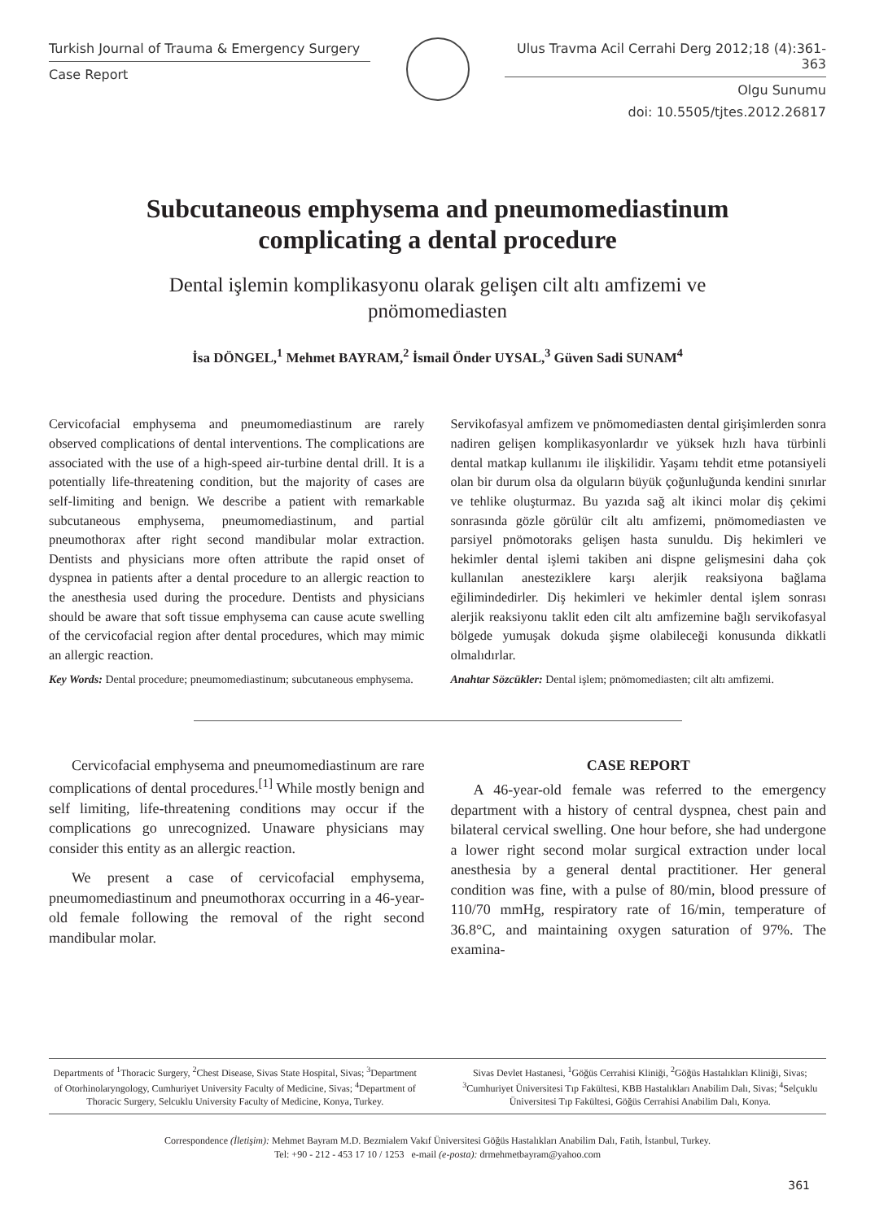Turkish Journal of Trauma & Emergency Surgery
Case Report
Ulus Travma Acil Cerrahi Derg 2012;18 (4):361-363
Olgu Sunumu
doi: 10.5505/tjtes.2012.26817
Subcutaneous emphysema and pneumomediastinum
complicating a dental procedure
Dental işlemin komplikasyonu olarak gelişen cilt altı amfizemi ve
pnömomediasten
İsa DÖNGEL,<sup>1</sup> Mehmet BAYRAM,<sup>2</sup> İsmail Önder UYSAL,<sup>3</sup> Güven Sadi SUNAM<sup>4</sup>
Cervicofacial emphysema and pneumomediastinum are rarely observed complications of dental interventions. The complications are associated with the use of a high-speed air-turbine dental drill. It is a potentially life-threatening condition, but the majority of cases are self-limiting and benign. We describe a patient with remarkable subcutaneous emphysema, pneumomediastinum, and partial pneumothorax after right second mandibular molar extraction. Dentists and physicians more often attribute the rapid onset of dyspnea in patients after a dental procedure to an allergic reaction to the anesthesia used during the procedure. Dentists and physicians should be aware that soft tissue emphysema can cause acute swelling of the cervicofacial region after dental procedures, which may mimic an allergic reaction.
Key Words: Dental procedure; pneumomediastinum; subcutaneous emphysema.
Servikofasyal amfizem ve pnömomediasten dental girişimlerden sonra nadiren gelişen komplikasyonlardır ve yüksek hızlı hava türbinli dental matkap kullanımı ile ilişkilidir. Yaşamı tehdit etme potansiyeli olan bir durum olsa da olguların büyük çoğunluğunda kendini sınırlar ve tehlike oluşturmaz. Bu yazıda sağ alt ikinci molar diş çekimi sonrasında gözle görülür cilt altı amfizemi, pnömomediasten ve parsiyel pnömotoraks gelişen hasta sunuldu. Diş hekimleri ve hekimler dental işlemi takiben ani dispne gelişmesini daha çok kullanılan anesteziklere karşı alerjik reaksiyona bağlama eğilimindedirler. Diş hekimleri ve hekimler dental işlem sonrası alerjik reaksiyonu taklit eden cilt altı amfizemine bağlı servikofasyal bölgede yumuşak dokuda şişme olabileceği konusunda dikkatli olmalıdırlar.
Anahtar Sözcükler: Dental işlem; pnömomediasten; cilt altı amfizemi.
Cervicofacial emphysema and pneumomediastinum are rare complications of dental procedures.<sup>[1]</sup> While mostly benign and self limiting, life-threatening conditions may occur if the complications go unrecognized. Unaware physicians may consider this entity as an allergic reaction.
We present a case of cervicofacial emphysema, pneumomediastinum and pneumothorax occurring in a 46-year-old female following the removal of the right second mandibular molar.
CASE REPORT
A 46-year-old female was referred to the emergency department with a history of central dyspnea, chest pain and bilateral cervical swelling. One hour before, she had undergone a lower right second molar surgical extraction under local anesthesia by a general dental practitioner. Her general condition was fine, with a pulse of 80/min, blood pressure of 110/70 mmHg, respiratory rate of 16/min, temperature of 36.8°C, and maintaining oxygen saturation of 97%. The examina-
Departments of <sup>1</sup>Thoracic Surgery, <sup>2</sup>Chest Disease, Sivas State Hospital, Sivas; <sup>3</sup>Department of Otorhinolaryngology, Cumhuriyet University Faculty of Medicine, Sivas; <sup>4</sup>Department of Thoracic Surgery, Selcuklu University Faculty of Medicine, Konya, Turkey.
Sivas Devlet Hastanesi, <sup>1</sup>Göğüs Cerrahisi Kliniği, <sup>2</sup>Göğüs Hastalıkları Kliniği, Sivas; <sup>3</sup>Cumhuriyet Üniversitesi Tıp Fakültesi, KBB Hastalıkları Anabilim Dalı, Sivas; <sup>4</sup>Selçuklu Üniversitesi Tıp Fakültesi, Göğüs Cerrahisi Anabilim Dalı, Konya.
Correspondence (İletişim): Mehmet Bayram M.D. Bezmialem Vakıf Üniversitesi Göğüs Hastalıkları Anabilim Dalı, Fatih, İstanbul, Turkey.
Tel: +90 - 212 - 453 17 10 / 1253 e-mail (e-posta): drmehmetbayram@yahoo.com
361